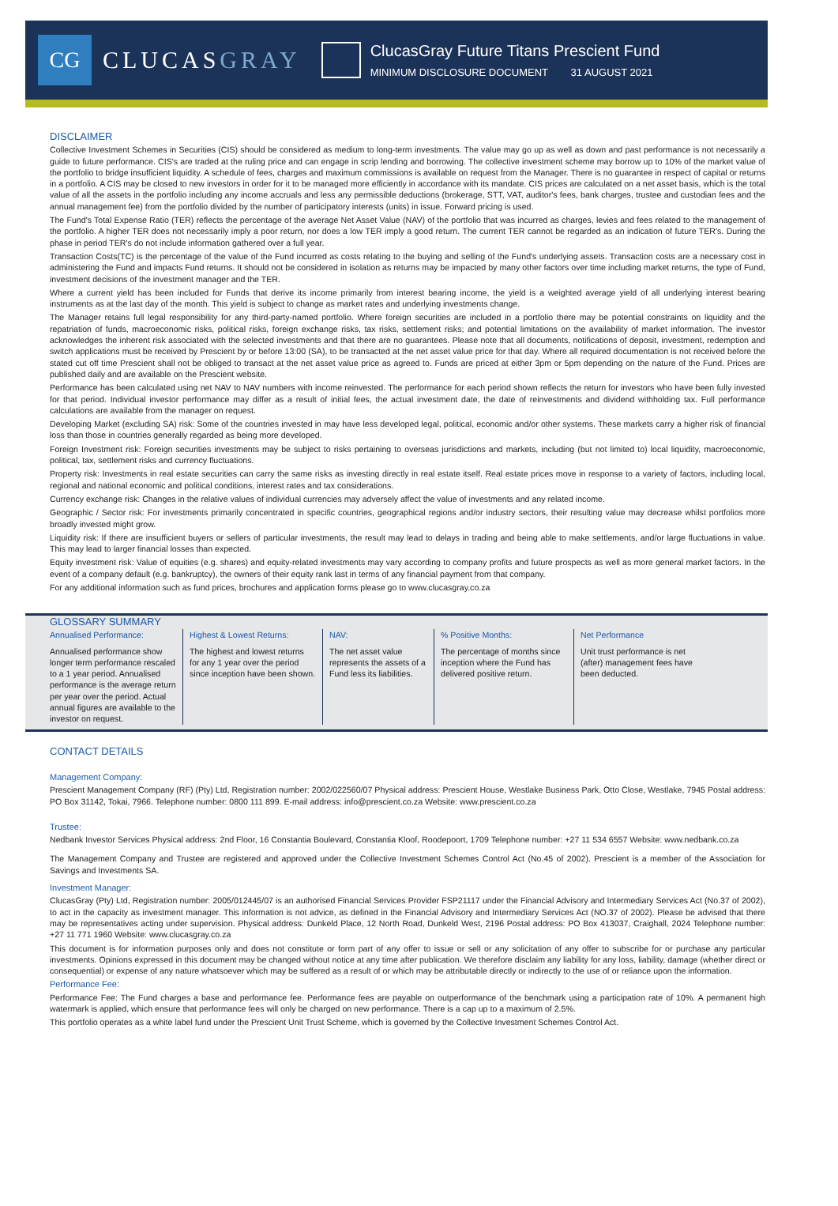CG
CLUCASGRAY
ClucasGray Future Titans Prescient Fund
MINIMUM DISCLOSURE DOCUMENT 31 AUGUST 2021
DISCLAIMER
Collective Investment Schemes in Securities (CIS) should be considered as medium to long-term investments. The value may go up as well as down and past performance is not necessarily a guide to future performance. CIS's are traded at the ruling price and can engage in scrip lending and borrowing. The collective investment scheme may borrow up to 10% of the market value of the portfolio to bridge insufficient liquidity. A schedule of fees, charges and maximum commissions is available on request from the Manager. There is no guarantee in respect of capital or returns in a portfolio. A CIS may be closed to new investors in order for it to be managed more efficiently in accordance with its mandate. CIS prices are calculated on a net asset basis, which is the total value of all the assets in the portfolio including any income accruals and less any permissible deductions (brokerage, STT, VAT, auditor's fees, bank charges, trustee and custodian fees and the annual management fee) from the portfolio divided by the number of participatory interests (units) in issue. Forward pricing is used.
The Fund's Total Expense Ratio (TER) reflects the percentage of the average Net Asset Value (NAV) of the portfolio that was incurred as charges, levies and fees related to the management of the portfolio. A higher TER does not necessarily imply a poor return, nor does a low TER imply a good return. The current TER cannot be regarded as an indication of future TER's. During the phase in period TER's do not include information gathered over a full year.
Transaction Costs(TC) is the percentage of the value of the Fund incurred as costs relating to the buying and selling of the Fund's underlying assets. Transaction costs are a necessary cost in administering the Fund and impacts Fund returns. It should not be considered in isolation as returns may be impacted by many other factors over time including market returns, the type of Fund, investment decisions of the investment manager and the TER.
Where a current yield has been included for Funds that derive its income primarily from interest bearing income, the yield is a weighted average yield of all underlying interest bearing instruments as at the last day of the month. This yield is subject to change as market rates and underlying investments change.
The Manager retains full legal responsibility for any third-party-named portfolio. Where foreign securities are included in a portfolio there may be potential constraints on liquidity and the repatriation of funds, macroeconomic risks, political risks, foreign exchange risks, tax risks, settlement risks; and potential limitations on the availability of market information. The investor acknowledges the inherent risk associated with the selected investments and that there are no guarantees. Please note that all documents, notifications of deposit, investment, redemption and switch applications must be received by Prescient by or before 13:00 (SA), to be transacted at the net asset value price for that day. Where all required documentation is not received before the stated cut off time Prescient shall not be obliged to transact at the net asset value price as agreed to. Funds are priced at either 3pm or 5pm depending on the nature of the Fund. Prices are published daily and are available on the Prescient website.
Performance has been calculated using net NAV to NAV numbers with income reinvested. The performance for each period shown reflects the return for investors who have been fully invested for that period. Individual investor performance may differ as a result of initial fees, the actual investment date, the date of reinvestments and dividend withholding tax. Full performance calculations are available from the manager on request.
Developing Market (excluding SA) risk: Some of the countries invested in may have less developed legal, political, economic and/or other systems. These markets carry a higher risk of financial loss than those in countries generally regarded as being more developed.
Foreign Investment risk: Foreign securities investments may be subject to risks pertaining to overseas jurisdictions and markets, including (but not limited to) local liquidity, macroeconomic, political, tax, settlement risks and currency fluctuations.
Property risk: Investments in real estate securities can carry the same risks as investing directly in real estate itself. Real estate prices move in response to a variety of factors, including local, regional and national economic and political conditions, interest rates and tax considerations.
Currency exchange risk: Changes in the relative values of individual currencies may adversely affect the value of investments and any related income.
Geographic / Sector risk: For investments primarily concentrated in specific countries, geographical regions and/or industry sectors, their resulting value may decrease whilst portfolios more broadly invested might grow.
Liquidity risk: If there are insufficient buyers or sellers of particular investments, the result may lead to delays in trading and being able to make settlements, and/or large fluctuations in value. This may lead to larger financial losses than expected.
Equity investment risk: Value of equities (e.g. shares) and equity-related investments may vary according to company profits and future prospects as well as more general market factors. In the event of a company default (e.g. bankruptcy), the owners of their equity rank last in terms of any financial payment from that company.
For any additional information such as fund prices, brochures and application forms please go to www.clucasgray.co.za
GLOSSARY SUMMARY
Annualised Performance:
Annualised performance show longer term performance rescaled to a 1 year period. Annualised performance is the average return per year over the period. Actual annual figures are available to the investor on request.
Highest & Lowest Returns:
The highest and lowest returns for any 1 year over the period since inception have been shown.
NAV:
The net asset value represents the assets of a Fund less its liabilities.
% Positive Months:
The percentage of months since inception where the Fund has delivered positive return.
Net Performance
Unit trust performance is net (after) management fees have been deducted.
CONTACT DETAILS
Management Company:
Prescient Management Company (RF) (Pty) Ltd, Registration number: 2002/022560/07 Physical address: Prescient House, Westlake Business Park, Otto Close, Westlake, 7945 Postal address: PO Box 31142, Tokai, 7966. Telephone number: 0800 111 899. E-mail address: info@prescient.co.za Website: www.prescient.co.za
Trustee:
Nedbank Investor Services Physical address: 2nd Floor, 16 Constantia Boulevard, Constantia Kloof, Roodepoort, 1709 Telephone number: +27 11 534 6557 Website: www.nedbank.co.za
The Management Company and Trustee are registered and approved under the Collective Investment Schemes Control Act (No.45 of 2002). Prescient is a member of the Association for Savings and Investments SA.
Investment Manager:
ClucasGray (Pty) Ltd, Registration number: 2005/012445/07 is an authorised Financial Services Provider FSP21117 under the Financial Advisory and Intermediary Services Act (No.37 of 2002), to act in the capacity as investment manager. This information is not advice, as defined in the Financial Advisory and Intermediary Services Act (NO.37 of 2002). Please be advised that there may be representatives acting under supervision. Physical address: Dunkeld Place, 12 North Road, Dunkeld West, 2196 Postal address: PO Box 413037, Craighall, 2024 Telephone number: +27 11 771 1960 Website: www.clucasgray.co.za
This document is for information purposes only and does not constitute or form part of any offer to issue or sell or any solicitation of any offer to subscribe for or purchase any particular investments. Opinions expressed in this document may be changed without notice at any time after publication. We therefore disclaim any liability for any loss, liability, damage (whether direct or consequential) or expense of any nature whatsoever which may be suffered as a result of or which may be attributable directly or indirectly to the use of or reliance upon the information.
Performance Fee:
Performance Fee: The Fund charges a base and performance fee. Performance fees are payable on outperformance of the benchmark using a participation rate of 10%. A permanent high watermark is applied, which ensure that performance fees will only be charged on new performance. There is a cap up to a maximum of 2.5%.
This portfolio operates as a white label fund under the Prescient Unit Trust Scheme, which is governed by the Collective Investment Schemes Control Act.